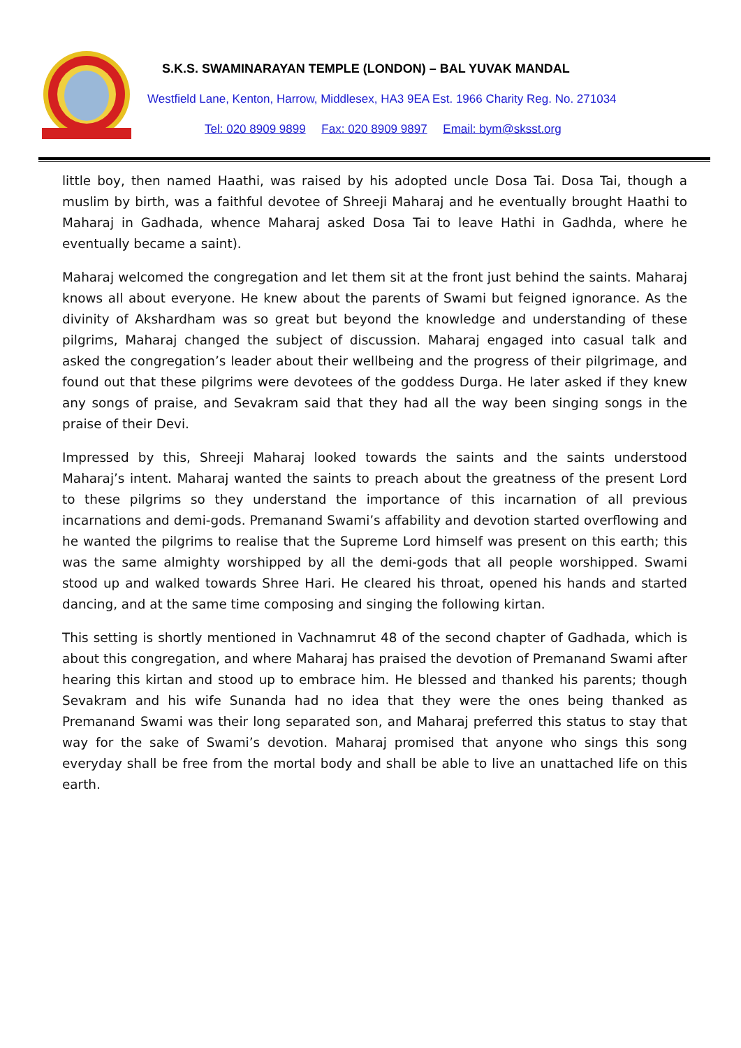S.K.S. SWAMINARAYAN TEMPLE (LONDON) – BAL YUVAK MANDAL
Westfield Lane, Kenton, Harrow, Middlesex, HA3 9EA Est. 1966 Charity Reg. No. 271034
Tel: 020 8909 9899 Fax: 020 8909 9897 Email: bym@sksst.org
little boy, then named Haathi, was raised by his adopted uncle Dosa Tai. Dosa Tai, though a muslim by birth, was a faithful devotee of Shreeji Maharaj and he eventually brought Haathi to Maharaj in Gadhada, whence Maharaj asked Dosa Tai to leave Hathi in Gadhda, where he eventually became a saint).
Maharaj welcomed the congregation and let them sit at the front just behind the saints. Maharaj knows all about everyone. He knew about the parents of Swami but feigned ignorance. As the divinity of Akshardham was so great but beyond the knowledge and understanding of these pilgrims, Maharaj changed the subject of discussion. Maharaj engaged into casual talk and asked the congregation’s leader about their wellbeing and the progress of their pilgrimage, and found out that these pilgrims were devotees of the goddess Durga. He later asked if they knew any songs of praise, and Sevakram said that they had all the way been singing songs in the praise of their Devi.
Impressed by this, Shreeji Maharaj looked towards the saints and the saints understood Maharaj’s intent. Maharaj wanted the saints to preach about the greatness of the present Lord to these pilgrims so they understand the importance of this incarnation of all previous incarnations and demi-gods. Premanand Swami’s affability and devotion started overflowing and he wanted the pilgrims to realise that the Supreme Lord himself was present on this earth; this was the same almighty worshipped by all the demi-gods that all people worshipped. Swami stood up and walked towards Shree Hari. He cleared his throat, opened his hands and started dancing, and at the same time composing and singing the following kirtan.
This setting is shortly mentioned in Vachnamrut 48 of the second chapter of Gadhada, which is about this congregation, and where Maharaj has praised the devotion of Premanand Swami after hearing this kirtan and stood up to embrace him. He blessed and thanked his parents; though Sevakram and his wife Sunanda had no idea that they were the ones being thanked as Premanand Swami was their long separated son, and Maharaj preferred this status to stay that way for the sake of Swami’s devotion. Maharaj promised that anyone who sings this song everyday shall be free from the mortal body and shall be able to live an unattached life on this earth.